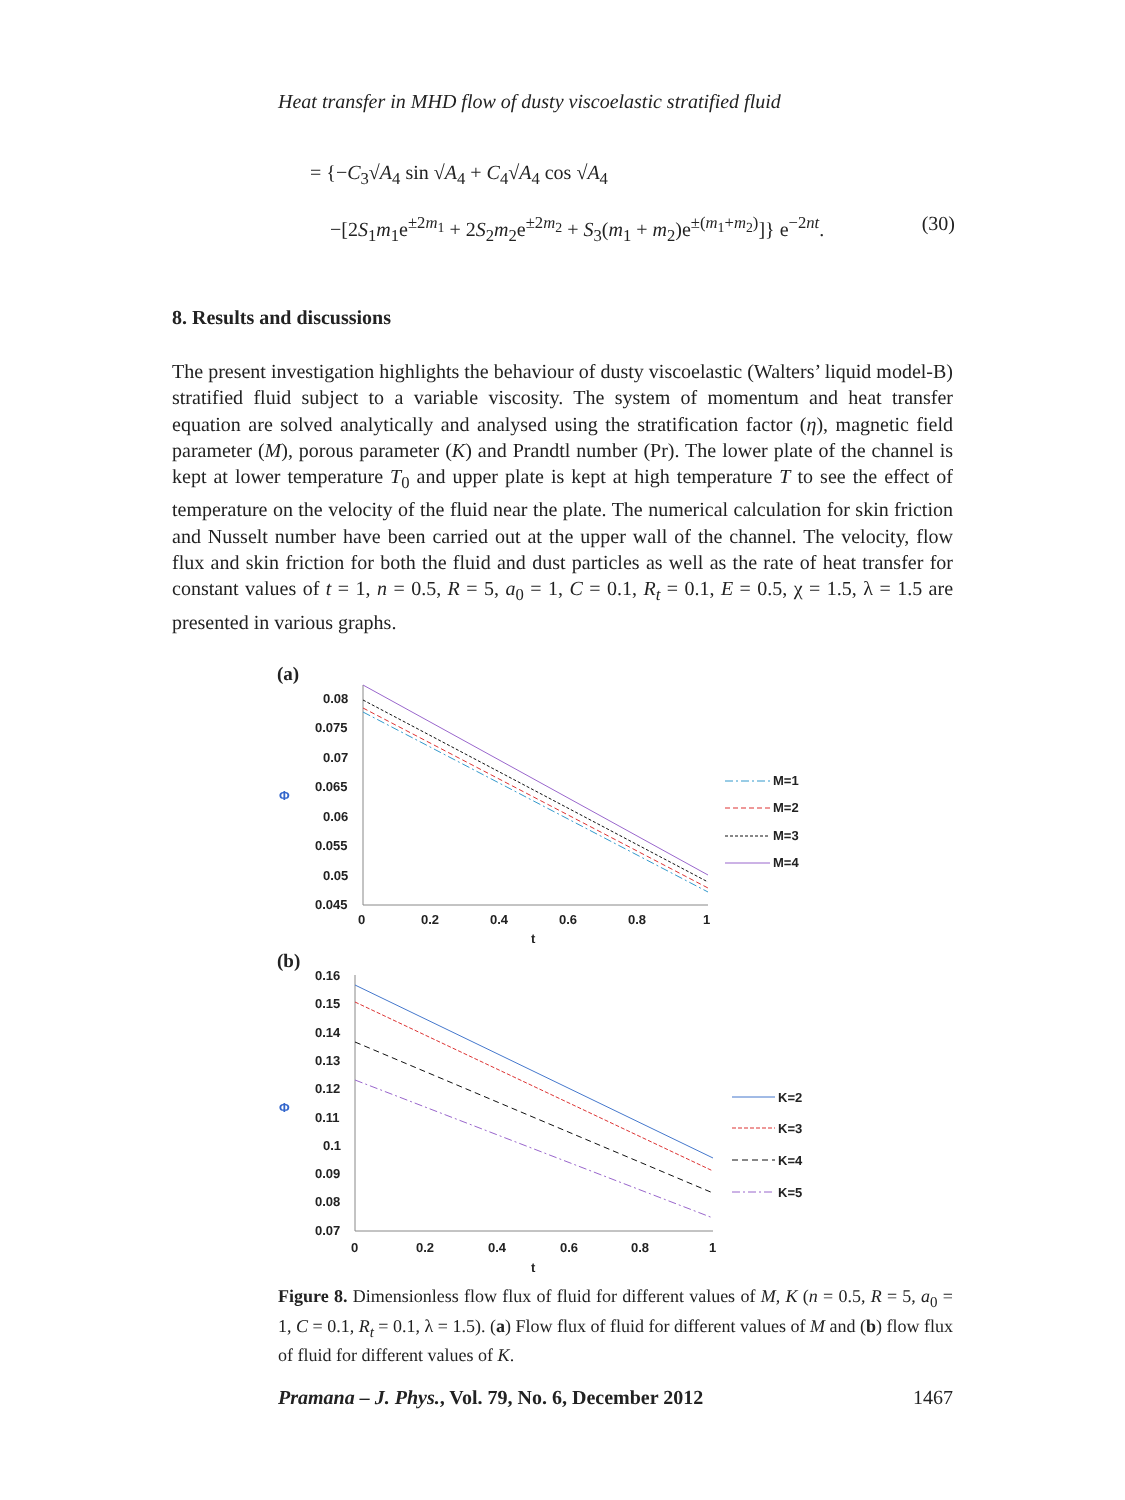Heat transfer in MHD flow of dusty viscoelastic stratified fluid
= {−C<sub>3</sub>√A<sub>4</sub> sin √A<sub>4</sub> + C<sub>4</sub>√A<sub>4</sub> cos √A<sub>4</sub>
−[2S<sub>1</sub>m<sub>1</sub>e<sup>±2m<sub>1</sub></sup> + 2S<sub>2</sub>m<sub>2</sub>e<sup>±2m<sub>2</sub></sup> + S<sub>3</sub>(m<sub>1</sub> + m<sub>2</sub>)e<sup>±(m<sub>1</sub>+m<sub>2</sub>)</sup>]} e<sup>−2nt</sup>. (30)
8. Results and discussions
The present investigation highlights the behaviour of dusty viscoelastic (Walters’ liquid model-B) stratified fluid subject to a variable viscosity. The system of momentum and heat transfer equation are solved analytically and analysed using the stratification factor (η), magnetic field parameter (M), porous parameter (K) and Prandtl number (Pr). The lower plate of the channel is kept at lower temperature T<sub>0</sub> and upper plate is kept at high temperature T to see the effect of temperature on the velocity of the fluid near the plate. The numerical calculation for skin friction and Nusselt number have been carried out at the upper wall of the channel. The velocity, flow flux and skin friction for both the fluid and dust particles as well as the rate of heat transfer for constant values of t = 1, n = 0.5, R = 5, a<sub>0</sub> = 1, C = 0.1, R<sub>t</sub> = 0.1, E = 0.5, χ = 1.5, λ = 1.5 are presented in various graphs.
(a)
Φ
0.08
0.075
0.07
0.065
0.06
0.055
0.05
0.045
0
0.2
0.4
0.6
0.8
1
t
M=1
M=2
M=3
M=4
(b)
Φ
0.16
0.15
0.14
0.13
0.12
0.11
0.1
0.09
0.08
0.07
0
0.2
0.4
0.6
0.8
1
t
K=2
K=3
K=4
K=5
Figure 8. Dimensionless flow flux of fluid for different values of M, K (n = 0.5, R = 5, a<sub>0</sub> = 1, C = 0.1, R<sub>t</sub> = 0.1, λ = 1.5). (a) Flow flux of fluid for different values of M and (b) flow flux of fluid for different values of K.
Pramana – J. Phys., Vol. 79, No. 6, December 2012 1467